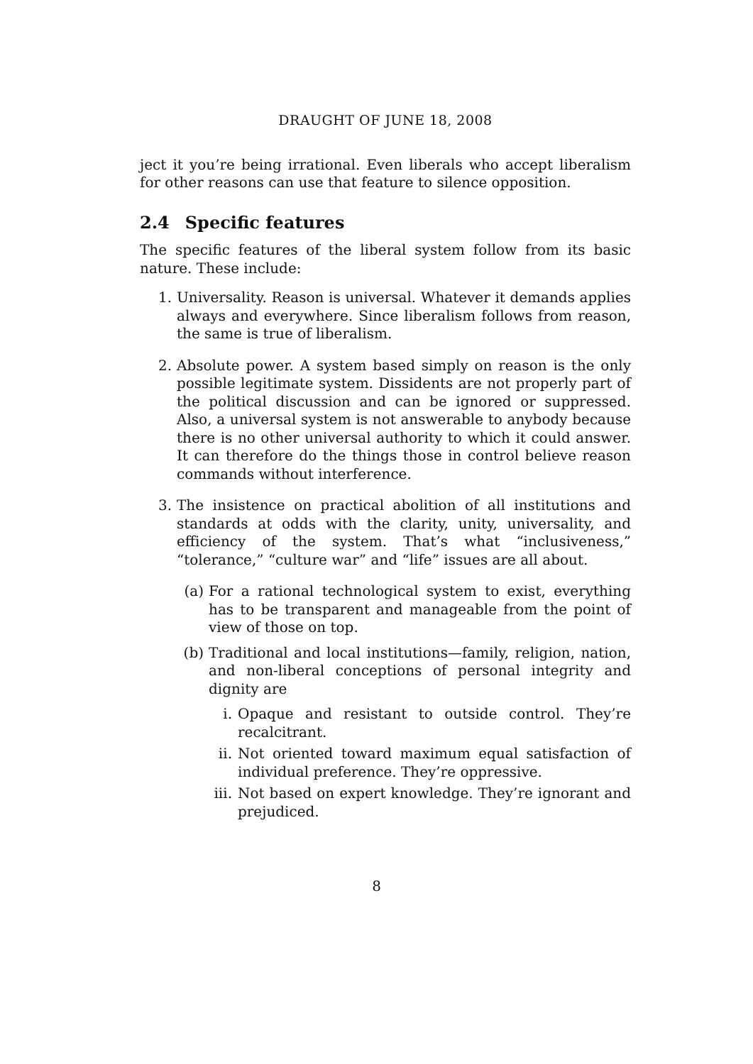DRAUGHT OF JUNE 18, 2008
ject it you’re being irrational. Even liberals who accept liberalism for other reasons can use that feature to silence opposition.
2.4 Specific features
The specific features of the liberal system follow from its basic nature. These include:
1. Universality. Reason is universal. Whatever it demands applies always and everywhere. Since liberalism follows from reason, the same is true of liberalism.
2. Absolute power. A system based simply on reason is the only possible legitimate system. Dissidents are not properly part of the political discussion and can be ignored or suppressed. Also, a universal system is not answerable to anybody because there is no other universal authority to which it could answer. It can therefore do the things those in control believe reason commands without interference.
3. The insistence on practical abolition of all institutions and standards at odds with the clarity, unity, universality, and efficiency of the system. That’s what “inclusiveness,” “tolerance,” “culture war” and “life” issues are all about.
(a) For a rational technological system to exist, everything has to be transparent and manageable from the point of view of those on top.
(b) Traditional and local institutions—family, religion, nation, and non-liberal conceptions of personal integrity and dignity are
i. Opaque and resistant to outside control. They’re recalcitrant.
ii. Not oriented toward maximum equal satisfaction of individual preference. They’re oppressive.
iii. Not based on expert knowledge. They’re ignorant and prejudiced.
8